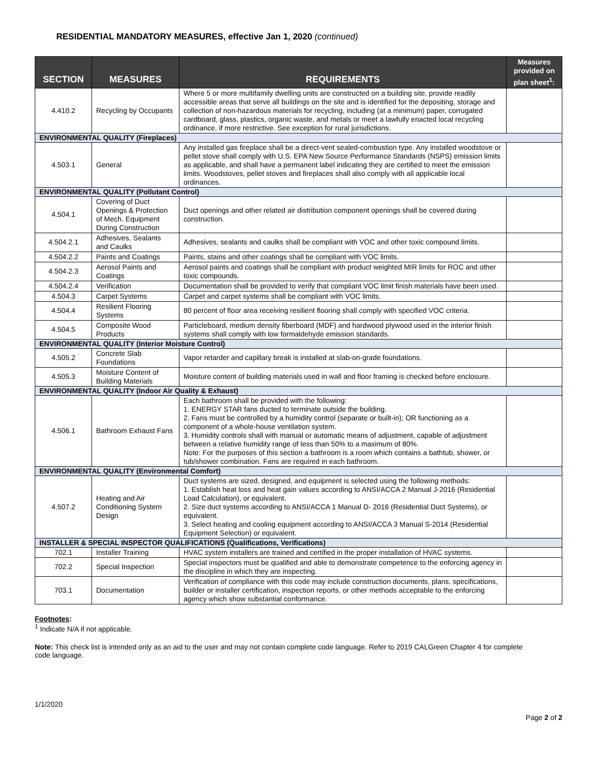RESIDENTIAL MANDATORY MEASURES, effective Jan 1, 2020 (continued)
| SECTION | MEASURES | REQUIREMENTS | Measures provided on plan sheet<sup>1</sup>: |
| --- | --- | --- | --- |
| 4.410.2 | Recycling by Occupants | Where 5 or more multifamily dwelling units are constructed on a building site, provide readily accessible areas that serve all buildings on the site and is identified for the depositing, storage and collection of non-hazardous materials for recycling, including (at a minimum) paper, corrugated cardboard, glass, plastics, organic waste, and metals or meet a lawfully enacted local recycling ordinance, if more restrictive. See exception for rural jurisdictions. | |
| ENVIRONMENTAL QUALITY (Fireplaces) | | | |
| 4.503.1 | General | Any installed gas fireplace shall be a direct-vent sealed-combustion type. Any installed woodstove or pellet stove shall comply with U.S. EPA New Source Performance Standards (NSPS) emission limits as applicable, and shall have a permanent label indicating they are certified to meet the emission limits. Woodstoves, pellet stoves and fireplaces shall also comply with all applicable local ordinances. | |
| ENVIRONMENTAL QUALITY (Pollutant Control) | | | |
| 4.504.1 | Covering of Duct Openings & Protection of Mech. Equipment During Construction | Duct openings and other related air distribution component openings shall be covered during construction. | |
| 4.504.2.1 | Adhesives, Sealants and Caulks | Adhesives, sealants and caulks shall be compliant with VOC and other toxic compound limits. | |
| 4.504.2.2 | Paints and Coatings | Paints, stains and other coatings shall be compliant with VOC limits. | |
| 4.504.2.3 | Aerosol Paints and Coatings | Aerosol paints and coatings shall be compliant with product weighted MIR limits for ROC and other toxic compounds. | |
| 4.504.2.4 | Verification | Documentation shall be provided to verify that compliant VOC limit finish materials have been used. | |
| 4.504.3 | Carpet Systems | Carpet and carpet systems shall be compliant with VOC limits. | |
| 4.504.4 | Resilient Flooring Systems | 80 percent of floor area receiving resilient flooring shall comply with specified VOC criteria. | |
| 4.504.5 | Composite Wood Products | Particleboard, medium density fiberboard (MDF) and hardwood plywood used in the interior finish systems shall comply with low formaldehyde emission standards. | |
| ENVIRONMENTAL QUALITY (Interior Moisture Control) | | | |
| 4.505.2 | Concrete Slab Foundations | Vapor retarder and capillary break is installed at slab-on-grade foundations. | |
| 4.505.3 | Moisture Content of Building Materials | Moisture content of building materials used in wall and floor framing is checked before enclosure. | |
| ENVIRONMENTAL QUALITY (Indoor Air Quality & Exhaust) | | | |
| 4.506.1 | Bathroom Exhaust Fans | Each bathroom shall be provided with the following: 1. ENERGY STAR fans ducted to terminate outside the building. 2. Fans must be controlled by a humidity control (separate or built-in); OR functioning as a component of a whole-house ventilation system. 3. Humidity controls shall with manual or automatic means of adjustment, capable of adjustment between a relative humidity range of less than 50% to a maximum of 80%. Note: For the purposes of this section a bathroom is a room which contains a bathtub, shower, or tub/shower combination. Fans are required in each bathroom. | |
| ENVIRONMENTAL QUALITY (Environmental Comfort) | | | |
| 4.507.2 | Heating and Air Conditioning System Design | Duct systems are sized, designed, and equipment is selected using the following methods: 1. Establish heat loss and heat gain values according to ANSI/ACCA 2 Manual J-2016 (Residential Load Calculation), or equivalent. 2. Size duct systems according to ANSI/ACCA 1 Manual D- 2016 (Residential Duct Systems), or equivalent. 3. Select heating and cooling equipment according to ANSI/ACCA 3 Manual S-2014 (Residential Equipment Selection) or equivalent. | |
| INSTALLER & SPECIAL INSPECTOR QUALIFICATIONS (Qualifications, Verifications) | | | |
| 702.1 | Installer Training | HVAC system installers are trained and certified in the proper installation of HVAC systems. | |
| 702.2 | Special Inspection | Special inspectors must be qualified and able to demonstrate competence to the enforcing agency in the discipline in which they are inspecting. | |
| 703.1 | Documentation | Verification of compliance with this code may include construction documents, plans, specifications, builder or installer certification, inspection reports, or other methods acceptable to the enforcing agency which show substantial conformance. | |
Footnotes:
<sup>1</sup> Indicate N/A if not applicable.
Note: This check list is intended only as an aid to the user and may not contain complete code language. Refer to 2019 CALGreen Chapter 4 for complete code language.
1/1/2020
Page 2 of 2